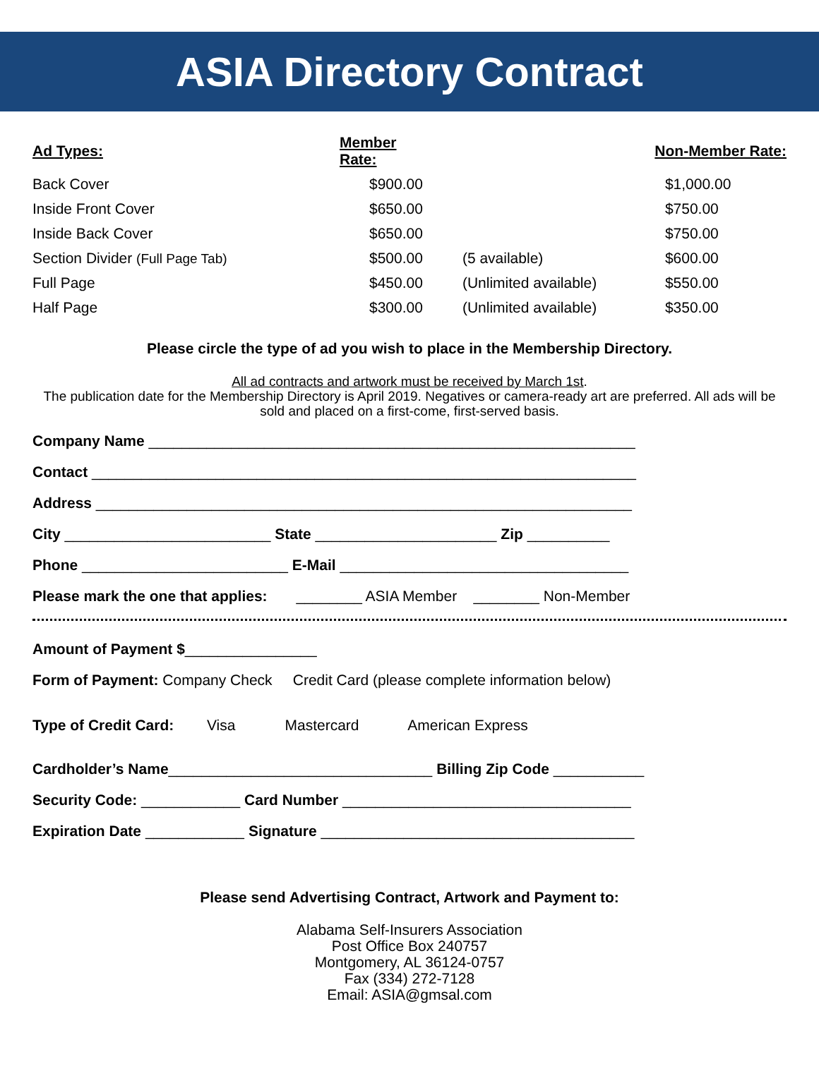ASIA Directory Contract
| Ad Types: | Member Rate: | | Non-Member Rate: |
| --- | --- | --- | --- |
| Back Cover | $900.00 | | $1,000.00 |
| Inside Front Cover | $650.00 | | $750.00 |
| Inside Back Cover | $650.00 | | $750.00 |
| Section Divider (Full Page Tab) | $500.00 | (5 available) | $600.00 |
| Full Page | $450.00 | (Unlimited available) | $550.00 |
| Half Page | $300.00 | (Unlimited available) | $350.00 |
Please circle the type of ad you wish to place in the Membership Directory.
All ad contracts and artwork must be received by March 1st.
The publication date for the Membership Directory is April 2019. Negatives or camera-ready art are preferred. All ads will be sold and placed on a first-come, first-served basis.
Company Name ___________________________________________________________
Contact __________________________________________________________________
Address _________________________________________________________________
City _________________________ State ______________________ Zip __________
Phone _________________________ E-Mail ___________________________________
Please mark the one that applies: ________ ASIA Member ________ Non-Member
Amount of Payment $________________
Form of Payment: Company Check Credit Card (please complete information below)
Type of Credit Card: Visa Mastercard American Express
Cardholder’s Name________________________________ Billing Zip Code ___________
Security Code: ____________ Card Number ___________________________________
Expiration Date ____________ Signature ______________________________________
Please send Advertising Contract, Artwork and Payment to:
Alabama Self-Insurers Association
Post Office Box 240757
Montgomery, AL 36124-0757
Fax (334) 272-7128
Email: ASIA@gmsal.com